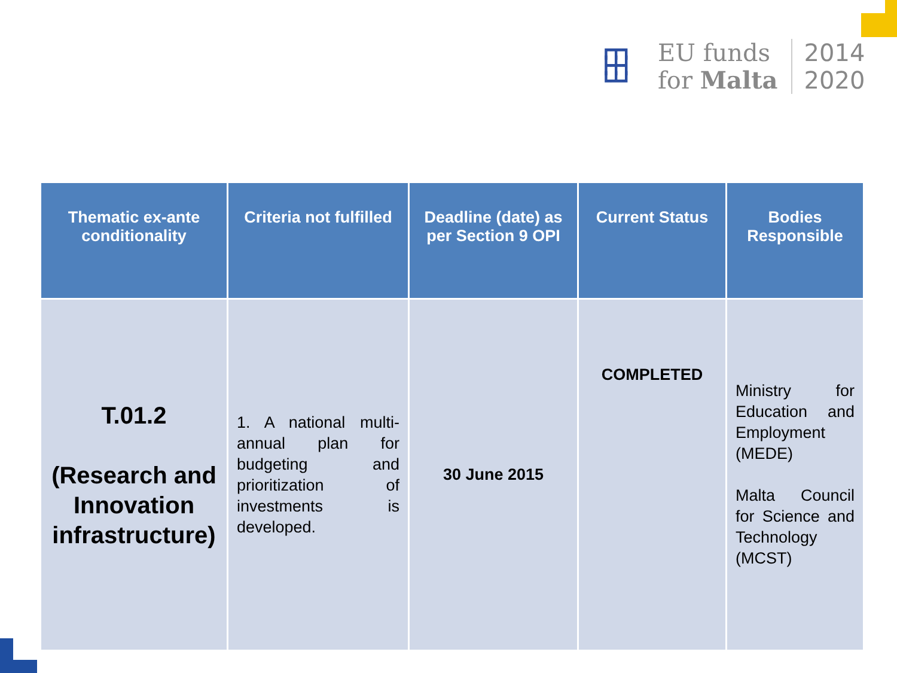┏┳┓
┣╋┫
┗┻┛
EU funds
for Malta
2014
2020
| Thematic ex-ante conditionality | Criteria not fulfilled | Deadline (date) as per Section 9 OPI | Current Status | Bodies Responsible |
| --- | --- | --- | --- | --- |
| T.01.2 (Research and Innovation infrastructure) | 1. A national multi-annual plan for budgeting and prioritization of investments is developed. | 30 June 2015 | COMPLETED | Ministry for Education and Employment (MEDE) Malta Council for Science and Technology (MCST) |